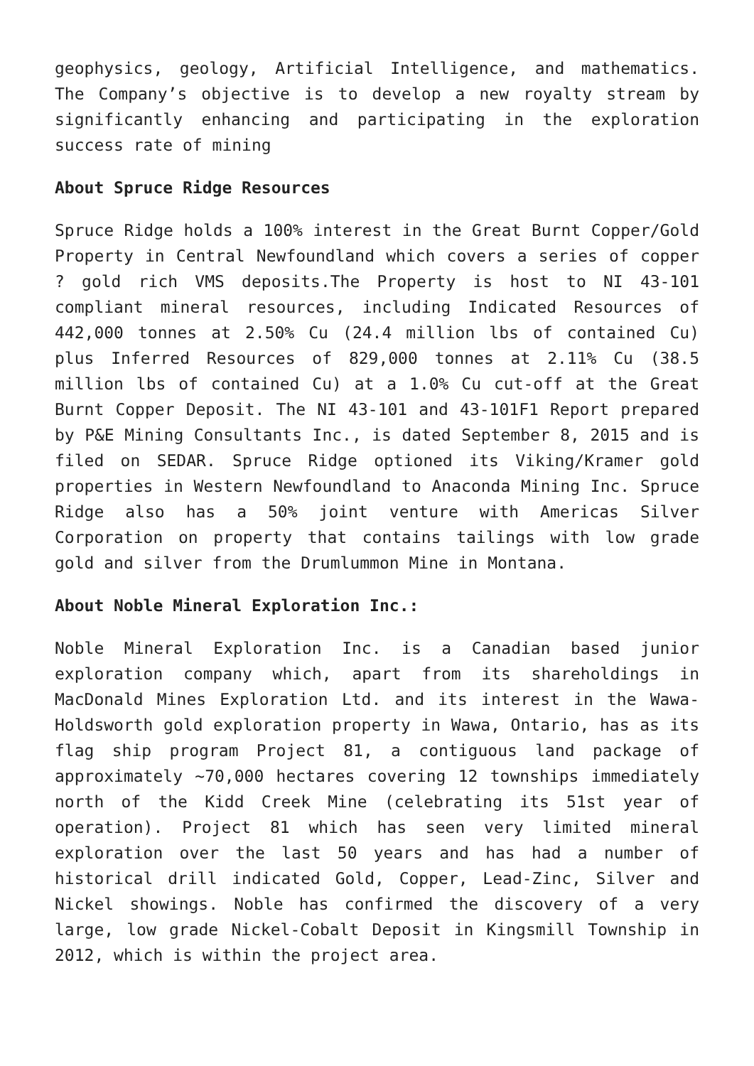geophysics, geology, Artificial Intelligence, and mathematics. The Company’s objective is to develop a new royalty stream by significantly enhancing and participating in the exploration success rate of mining
About Spruce Ridge Resources
Spruce Ridge holds a 100% interest in the Great Burnt Copper/Gold Property in Central Newfoundland which covers a series of copper ? gold rich VMS deposits.The Property is host to NI 43-101 compliant mineral resources, including Indicated Resources of 442,000 tonnes at 2.50% Cu (24.4 million lbs of contained Cu) plus Inferred Resources of 829,000 tonnes at 2.11% Cu (38.5 million lbs of contained Cu) at a 1.0% Cu cut-off at the Great Burnt Copper Deposit. The NI 43-101 and 43-101F1 Report prepared by P&E Mining Consultants Inc., is dated September 8, 2015 and is filed on SEDAR. Spruce Ridge optioned its Viking/Kramer gold properties in Western Newfoundland to Anaconda Mining Inc. Spruce Ridge also has a 50% joint venture with Americas Silver Corporation on property that contains tailings with low grade gold and silver from the Drumlummon Mine in Montana.
About Noble Mineral Exploration Inc.:
Noble Mineral Exploration Inc. is a Canadian based junior exploration company which, apart from its shareholdings in MacDonald Mines Exploration Ltd. and its interest in the Wawa-Holdsworth gold exploration property in Wawa, Ontario, has as its flag ship program Project 81, a contiguous land package of approximately ~70,000 hectares covering 12 townships immediately north of the Kidd Creek Mine (celebrating its 51st year of operation). Project 81 which has seen very limited mineral exploration over the last 50 years and has had a number of historical drill indicated Gold, Copper, Lead-Zinc, Silver and Nickel showings. Noble has confirmed the discovery of a very large, low grade Nickel-Cobalt Deposit in Kingsmill Township in 2012, which is within the project area.